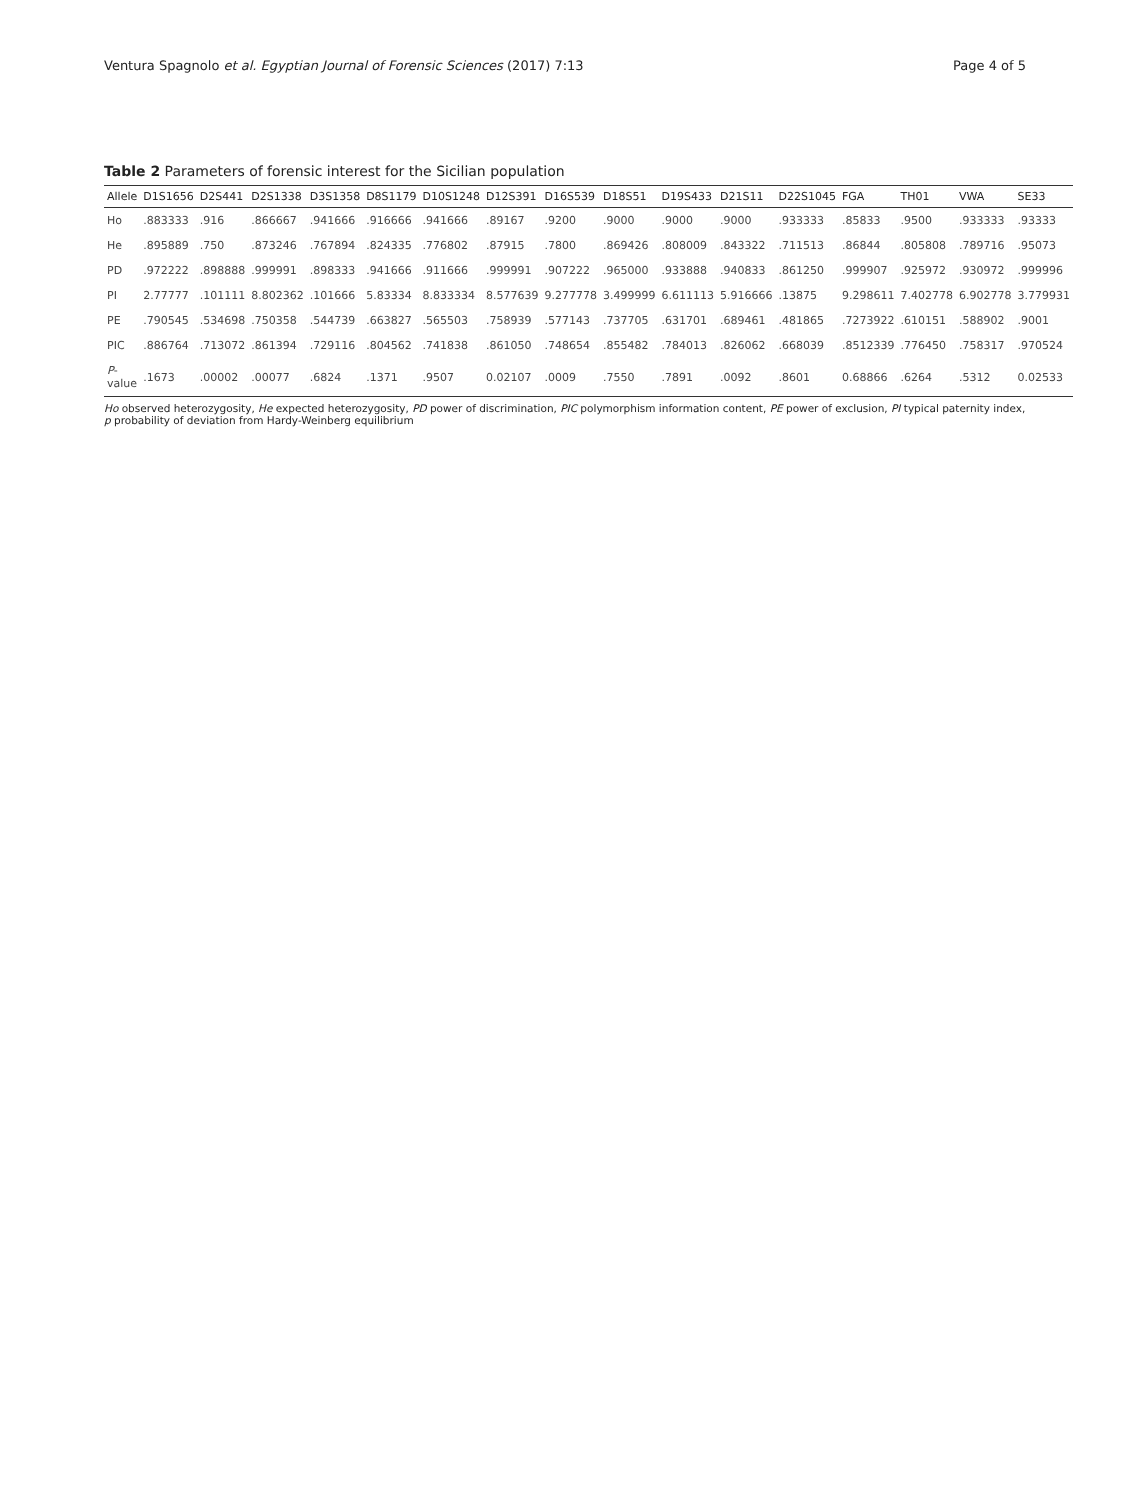Ventura Spagnolo et al. Egyptian Journal of Forensic Sciences (2017) 7:13 Page 4 of 5
Table 2 Parameters of forensic interest for the Sicilian population
| Allele | D1S1656 | D2S441 | D2S1338 | D3S1358 | D8S1179 | D10S1248 | D12S391 | D16S539 | D18S51 | D19S433 | D21S11 | D22S1045 | FGA | TH01 | VWA | SE33 |
| --- | --- | --- | --- | --- | --- | --- | --- | --- | --- | --- | --- | --- | --- | --- | --- | --- |
| Ho | .883333 | .916 | .866667 | .941666 | .916666 | .941666 | .89167 | .9200 | .9000 | .9000 | .9000 | .933333 | .85833 | .9500 | .933333 | .93333 |
| He | .895889 | .750 | .873246 | .767894 | .824335 | .776802 | .87915 | .7800 | .869426 | .808009 | .843322 | .711513 | .86844 | .805808 | .789716 | .95073 |
| PD | .972222 | .898888 | .999991 | .898333 | .941666 | .911666 | .999991 | .907222 | .965000 | .933888 | .940833 | .861250 | .999907 | .925972 | .930972 | .999996 |
| PI | 2.77777 | .101111 | 8.802362 | .101666 | 5.83334 | 8.833334 | 8.577639 | 9.277778 | 3.499999 | 6.611113 | 5.916666 | .13875 | 9.298611 | 7.402778 | 6.902778 | 3.779931 |
| PE | .790545 | .534698 | .750358 | .544739 | .663827 | .565503 | .758939 | .577143 | .737705 | .631701 | .689461 | .481865 | .7273922 | .610151 | .588902 | .9001 |
| PIC | .886764 | .713072 | .861394 | .729116 | .804562 | .741838 | .861050 | .748654 | .855482 | .784013 | .826062 | .668039 | .8512339 | .776450 | .758317 | .970524 |
| P -value | .1673 | .00002 | .00077 | .6824 | .1371 | .9507 | 0.02107 | .0009 | .7550 | .7891 | .0092 | .8601 | 0.68866 | .6264 | .5312 | 0.02533 |
Ho observed heterozygosity, He expected heterozygosity, PD power of discrimination, PIC polymorphism information content, PE power of exclusion, PI typical paternity index, p probability of deviation from Hardy-Weinberg equilibrium